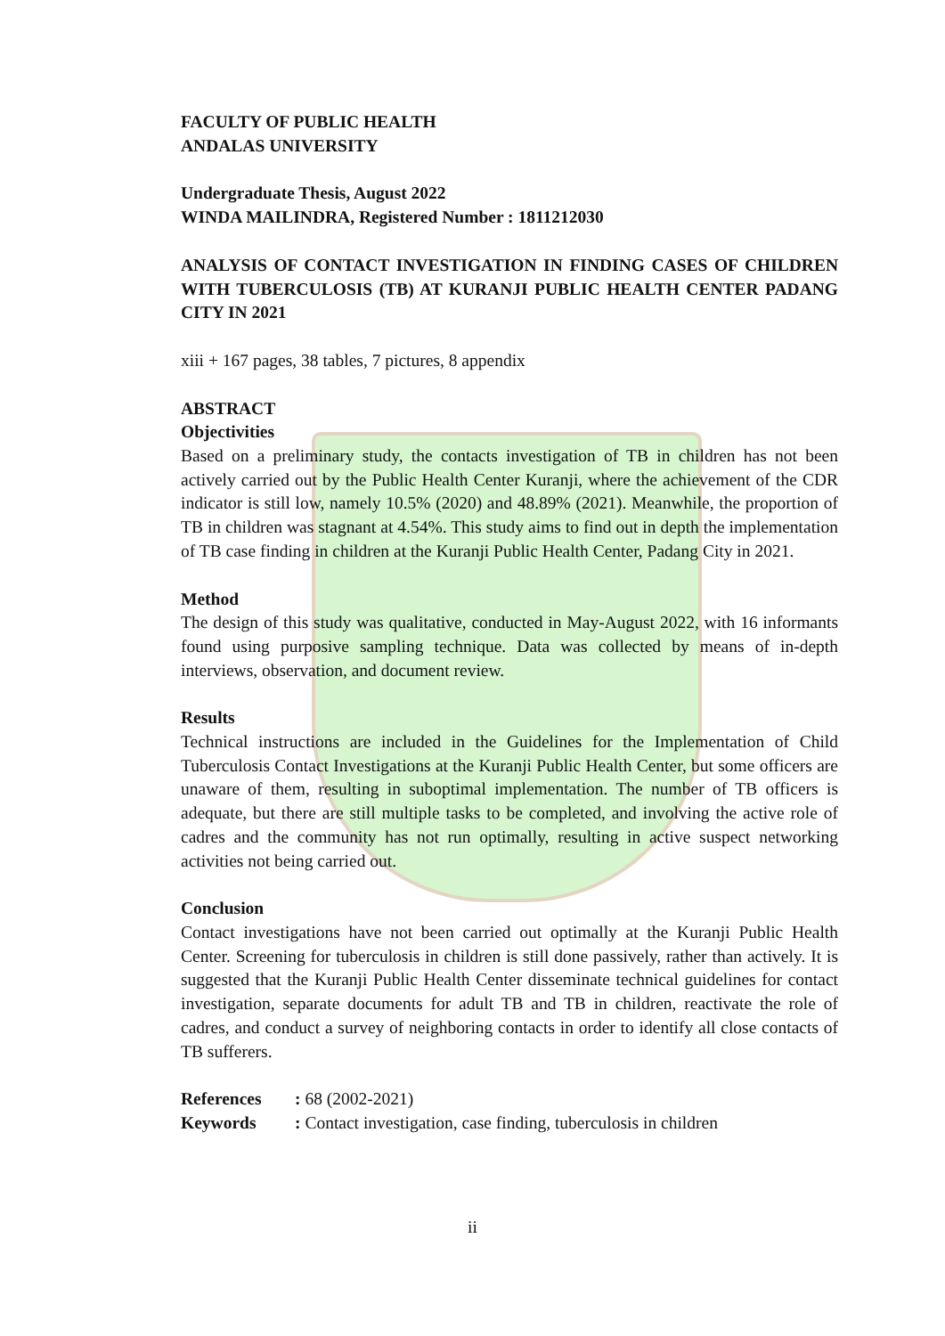FACULTY OF PUBLIC HEALTH
ANDALAS UNIVERSITY
Undergraduate Thesis, August 2022
WINDA MAILINDRA, Registered Number : 1811212030
ANALYSIS OF CONTACT INVESTIGATION IN FINDING CASES OF CHILDREN WITH TUBERCULOSIS (TB) AT KURANJI PUBLIC HEALTH CENTER PADANG CITY IN 2021
xiii + 167 pages, 38 tables, 7 pictures, 8 appendix
ABSTRACT
Objectivities
Based on a preliminary study, the contacts investigation of TB in children has not been actively carried out by the Public Health Center Kuranji, where the achievement of the CDR indicator is still low, namely 10.5% (2020) and 48.89% (2021). Meanwhile, the proportion of TB in children was stagnant at 4.54%. This study aims to find out in depth the implementation of TB case finding in children at the Kuranji Public Health Center, Padang City in 2021.
Method
The design of this study was qualitative, conducted in May-August 2022, with 16 informants found using purposive sampling technique. Data was collected by means of in-depth interviews, observation, and document review.
Results
Technical instructions are included in the Guidelines for the Implementation of Child Tuberculosis Contact Investigations at the Kuranji Public Health Center, but some officers are unaware of them, resulting in suboptimal implementation. The number of TB officers is adequate, but there are still multiple tasks to be completed, and involving the active role of cadres and the community has not run optimally, resulting in active suspect networking activities not being carried out.
Conclusion
Contact investigations have not been carried out optimally at the Kuranji Public Health Center. Screening for tuberculosis in children is still done passively, rather than actively. It is suggested that the Kuranji Public Health Center disseminate technical guidelines for contact investigation, separate documents for adult TB and TB in children, reactivate the role of cadres, and conduct a survey of neighboring contacts in order to identify all close contacts of TB sufferers.
| References | : 68 (2002-2021) |
| Keywords | : Contact investigation, case finding, tuberculosis in children |
ii